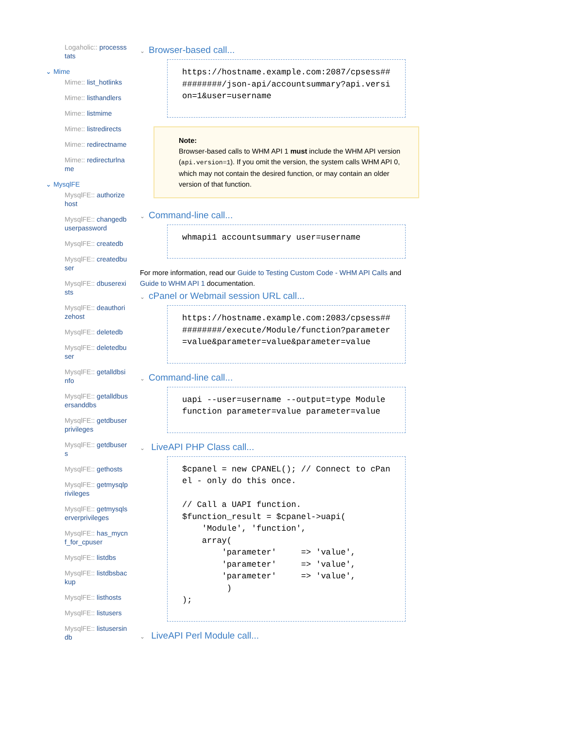Logaholic:: processstats
⌄ Mime
Mime:: list_hotlinks
Mime:: listhandlers
Mime:: listmime
Mime:: listredirects
Mime:: redirectname
Mime:: redirecturlname
⌄ MysqlFE
MysqlFE:: authorizehost
MysqlFE:: changedbuserpassword
MysqlFE:: createdb
MysqlFE:: createdbuser
MysqlFE:: dbuserexists
MysqlFE:: deauthorizehost
MysqlFE:: deletedb
MysqlFE:: deletedbuser
MysqlFE:: getalldbsinfo
MysqlFE:: getalldbusersanddbs
MysqlFE:: getdbuserprivileges
MysqlFE:: getdbusers
MysqlFE:: gethosts
MysqlFE:: getmysqlprivileges
MysqlFE:: getmysqlserverprivileges
MysqlFE:: has_mycnf_for_cpuser
MysqlFE:: listdbs
MysqlFE:: listdbsbackup
MysqlFE:: listhosts
MysqlFE:: listusers
MysqlFE:: listusersindb
⌄ Browser-based call...
https://hostname.example.com:2087/cpsess##########/json-api/accountsummary?api.version=1&user=username
Note:
Browser-based calls to WHM API 1 must include the WHM API version (api.version=1). If you omit the version, the system calls WHM API 0, which may not contain the desired function, or may contain an older version of that function.
⌄ Command-line call...
whmapi1 accountsummary user=username
For more information, read our Guide to Testing Custom Code - WHM API Calls and Guide to WHM API 1 documentation.
⌄ cPanel or Webmail session URL call...
https://hostname.example.com:2083/cpsess##########/execute/Module/function?parameter=value&parameter=value&parameter=value
⌄ Command-line call...
uapi --user=username --output=type Module function parameter=value parameter=value
⌄ LiveAPI PHP Class call...
$cpanel = new CPANEL(); // Connect to cPanel - only do this once.

// Call a UAPI function.
$function_result = $cpanel->uapi(
    'Module', 'function',
    array(
        'parameter'     => 'value',
        'parameter'     => 'value',
        'parameter'     => 'value',
         )
);
⌄ LiveAPI Perl Module call...